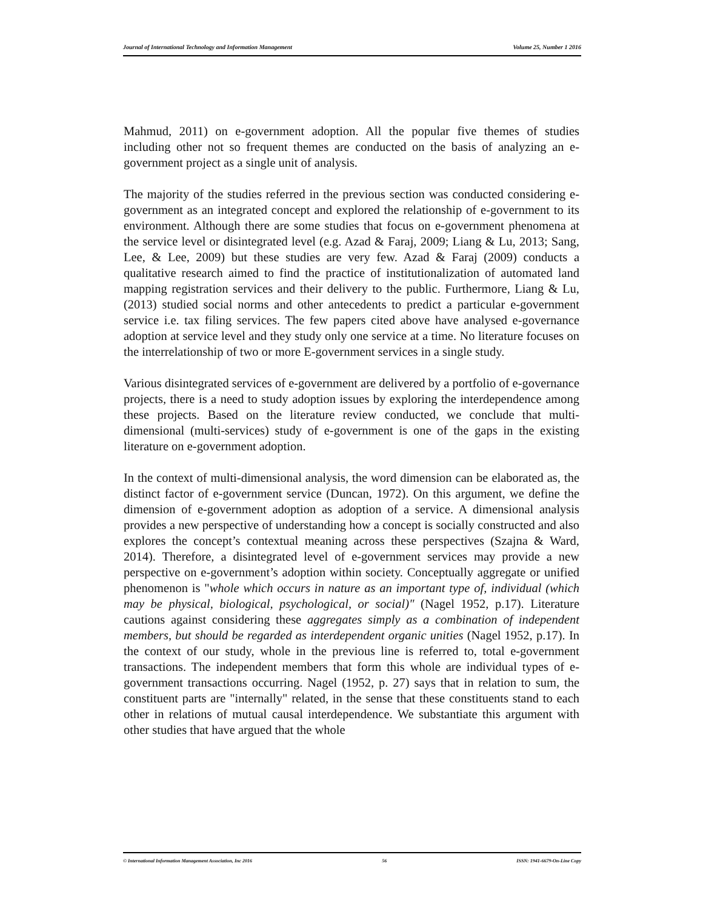Journal of International Technology and Information Management Volume 25, Number 1 2016
Mahmud, 2011) on e-government adoption. All the popular five themes of studies including other not so frequent themes are conducted on the basis of analyzing an e-government project as a single unit of analysis.
The majority of the studies referred in the previous section was conducted considering e-government as an integrated concept and explored the relationship of e-government to its environment. Although there are some studies that focus on e-government phenomena at the service level or disintegrated level (e.g. Azad & Faraj, 2009; Liang & Lu, 2013; Sang, Lee, & Lee, 2009) but these studies are very few. Azad & Faraj (2009) conducts a qualitative research aimed to find the practice of institutionalization of automated land mapping registration services and their delivery to the public. Furthermore, Liang & Lu, (2013) studied social norms and other antecedents to predict a particular e-government service i.e. tax filing services. The few papers cited above have analysed e-governance adoption at service level and they study only one service at a time. No literature focuses on the interrelationship of two or more E-government services in a single study.
Various disintegrated services of e-government are delivered by a portfolio of e-governance projects, there is a need to study adoption issues by exploring the interdependence among these projects. Based on the literature review conducted, we conclude that multi-dimensional (multi-services) study of e-government is one of the gaps in the existing literature on e-government adoption.
In the context of multi-dimensional analysis, the word dimension can be elaborated as, the distinct factor of e-government service (Duncan, 1972). On this argument, we define the dimension of e-government adoption as adoption of a service. A dimensional analysis provides a new perspective of understanding how a concept is socially constructed and also explores the concept’s contextual meaning across these perspectives (Szajna & Ward, 2014). Therefore, a disintegrated level of e-government services may provide a new perspective on e-government’s adoption within society. Conceptually aggregate or unified phenomenon is "whole which occurs in nature as an important type of, individual (which may be physical, biological, psychological, or social)" (Nagel 1952, p.17). Literature cautions against considering these aggregates simply as a combination of independent members, but should be regarded as interdependent organic unities (Nagel 1952, p.17). In the context of our study, whole in the previous line is referred to, total e-government transactions. The independent members that form this whole are individual types of e-government transactions occurring. Nagel (1952, p. 27) says that in relation to sum, the constituent parts are "internally" related, in the sense that these constituents stand to each other in relations of mutual causal interdependence. We substantiate this argument with other studies that have argued that the whole
© International Information Management Association, Inc 2016 56 ISSN: 1941-6679-On-Line Copy